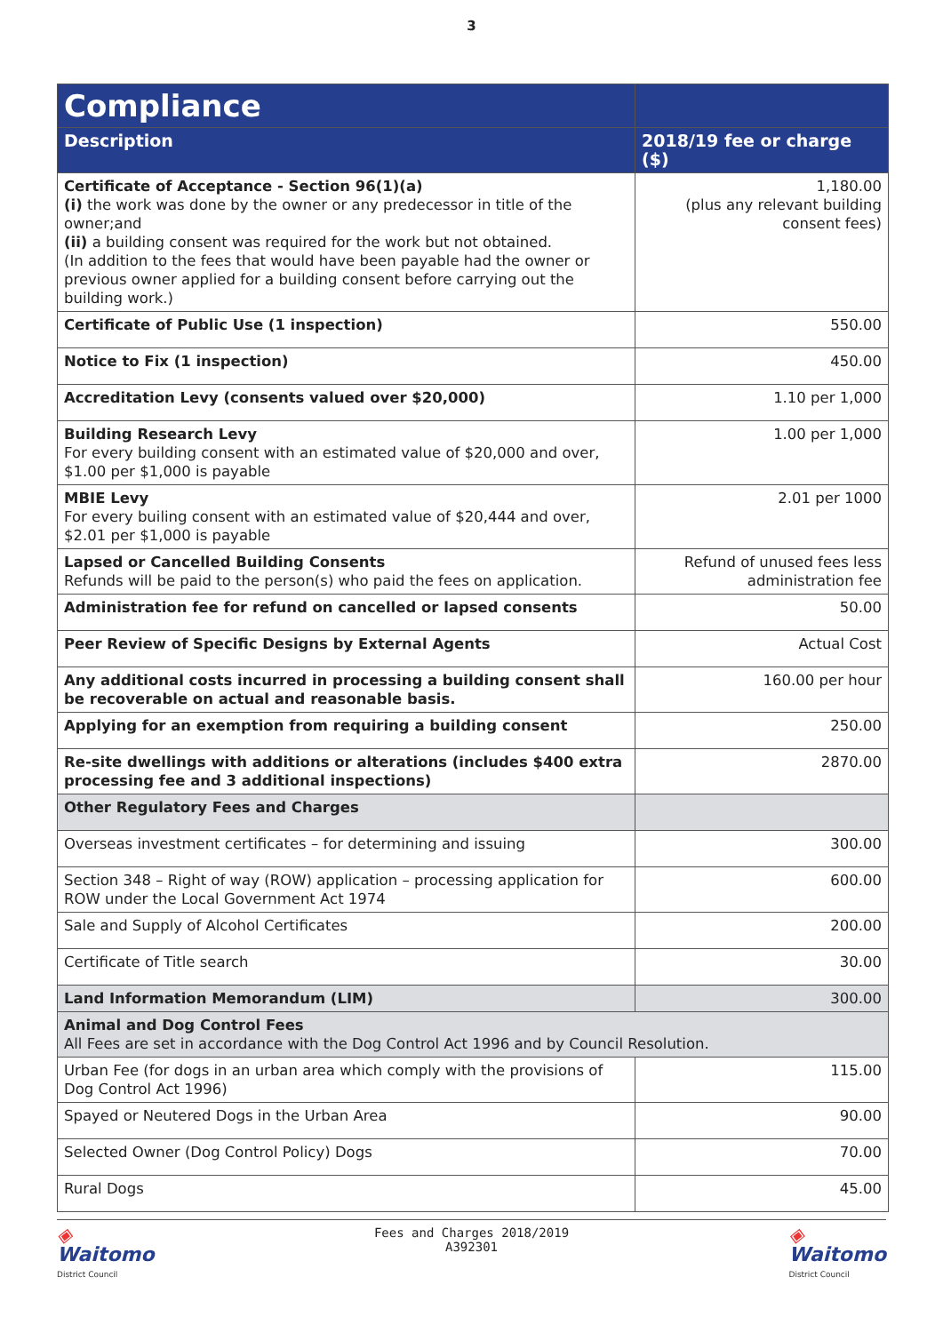3
| Compliance | |
| --- | --- |
| Description | 2018/19 fee or charge ($) |
| Certificate of Acceptance - Section 96(1)(a) (i) the work was done by the owner or any predecessor in title of the owner;and (ii) a building consent was required for the work but not obtained. (In addition to the fees that would have been payable had the owner or previous owner applied for a building consent before carrying out the building work.) | 1,180.00 (plus any relevant building consent fees) |
| Certificate of Public Use (1 inspection) | 550.00 |
| Notice to Fix (1 inspection) | 450.00 |
| Accreditation Levy (consents valued over $20,000) | 1.10 per 1,000 |
| Building Research Levy For every building consent with an estimated value of $20,000 and over, $1.00 per $1,000 is payable | 1.00 per 1,000 |
| MBIE Levy For every builing consent with an estimated value of $20,444 and over, $2.01 per $1,000 is payable | 2.01 per 1000 |
| Lapsed or Cancelled Building Consents Refunds will be paid to the person(s) who paid the fees on application. | Refund of unused fees less administration fee |
| Administration fee for refund on cancelled or lapsed consents | 50.00 |
| Peer Review of Specific Designs by External Agents | Actual Cost |
| Any additional costs incurred in processing a building consent shall be recoverable on actual and reasonable basis. | 160.00 per hour |
| Applying for an exemption from requiring a building consent | 250.00 |
| Re-site dwellings with additions or alterations (includes $400 extra processing fee and 3 additional inspections) | 2870.00 |
| Other Regulatory Fees and Charges | |
| Overseas investment certificates – for determining and issuing | 300.00 |
| Section 348 – Right of way (ROW) application – processing application for ROW under the Local Government Act 1974 | 600.00 |
| Sale and Supply of Alcohol Certificates | 200.00 |
| Certificate of Title search | 30.00 |
| Land Information Memorandum (LIM) | 300.00 |
| Animal and Dog Control Fees All Fees are set in accordance with the Dog Control Act 1996 and by Council Resolution. | |
| Urban Fee (for dogs in an urban area which comply with the provisions of Dog Control Act 1996) | 115.00 |
| Spayed or Neutered Dogs in the Urban Area | 90.00 |
| Selected Owner (Dog Control Policy) Dogs | 70.00 |
| Rural Dogs | 45.00 |
◈
Waitomo
District Council
Fees and Charges 2018/2019
A392301
◈
Waitomo
District Council